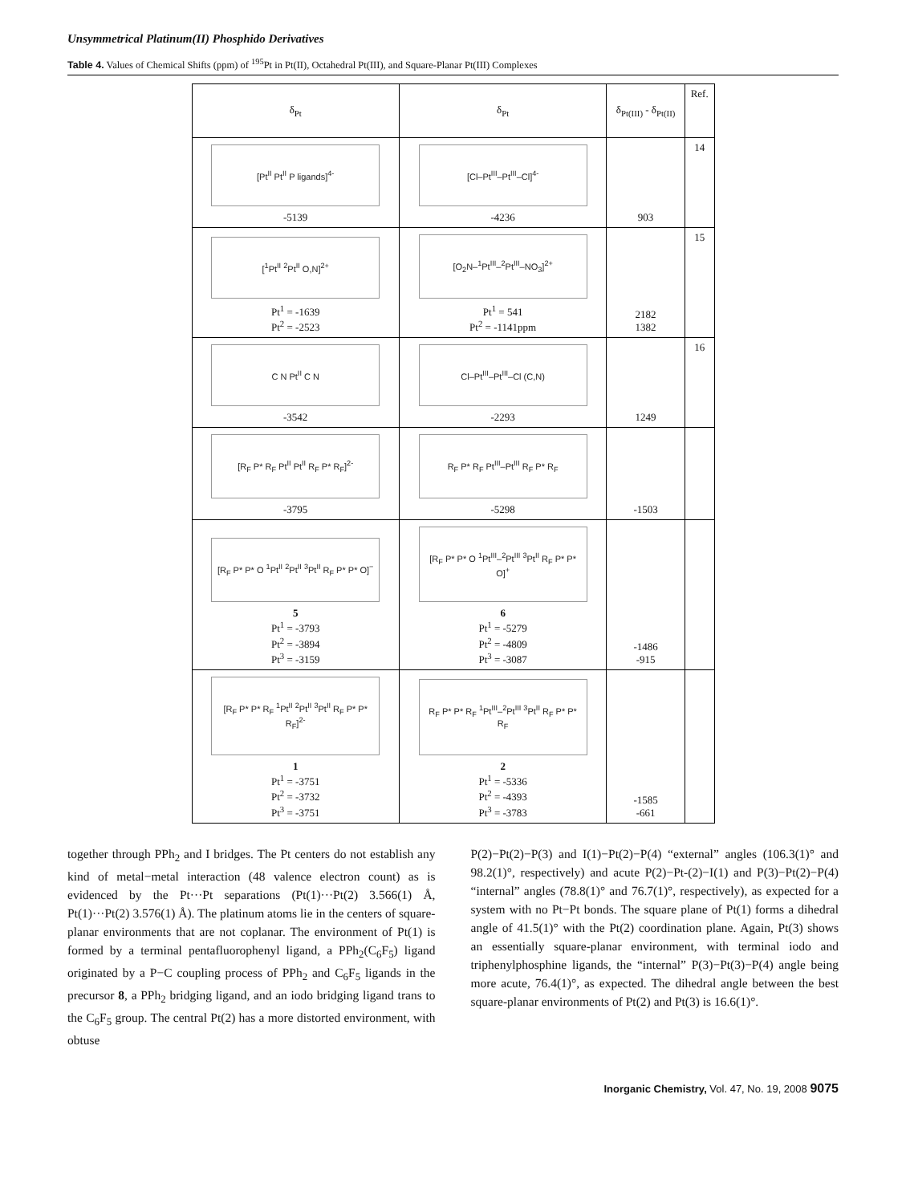Unsymmetrical Platinum(II) Phosphido Derivatives
Table 4. Values of Chemical Shifts (ppm) of <sup>195</sup>Pt in Pt(II), Octahedral Pt(III), and Square-Planar Pt(III) Complexes
| δ<sub>Pt</sub> | δ<sub>Pt</sub> | δ<sub>Pt(III)</sub> - δ<sub>Pt(II)</sub> | Ref. |
| --- | --- | --- | --- |
| [Pt<sup>II</sup> Pt<sup>II</sup> P ligands]<sup>4-</sup> -5139 | [Cl–Pt<sup>III</sup>–Pt<sup>III</sup>–Cl]<sup>4-</sup> -4236 | 903 | 14 |
| [<sup>1</sup>Pt<sup>II</sup> <sup>2</sup>Pt<sup>II</sup> O,N]<sup>2+</sup> Pt<sup>1</sup> = -1639 Pt<sup>2</sup> = -2523 | [O<sub>2</sub>N–<sup>1</sup>Pt<sup>III</sup>–<sup>2</sup>Pt<sup>III</sup>–NO<sub>3</sub>]<sup>2+</sup> Pt<sup>1</sup> = 541 Pt<sup>2</sup> = -1141ppm | 2182 1382 | 15 |
| C N Pt<sup>II</sup> C N -3542 | Cl–Pt<sup>III</sup>–Pt<sup>III</sup>–Cl (C,N) -2293 | 1249 | 16 |
| [R<sub>F</sub> P* R<sub>F</sub> Pt<sup>II</sup> Pt<sup>II</sup> R<sub>F</sub> P* R<sub>F</sub>]<sup>2-</sup> -3795 | R<sub>F</sub> P* R<sub>F</sub> Pt<sup>III</sup>–Pt<sup>III</sup> R<sub>F</sub> P* R<sub>F</sub> -5298 | -1503 | |
| [R<sub>F</sub> P* P* O <sup>1</sup>Pt<sup>II</sup> <sup>2</sup>Pt<sup>II</sup> <sup>3</sup>Pt<sup>II</sup> R<sub>F</sub> P* P* O]<sup>−</sup> 5 Pt<sup>1</sup> = -3793 Pt<sup>2</sup> = -3894 Pt<sup>3</sup> = -3159 | [R<sub>F</sub> P* P* O <sup>1</sup>Pt<sup>III</sup>–<sup>2</sup>Pt<sup>III</sup> <sup>3</sup>Pt<sup>II</sup> R<sub>F</sub> P* P* O]<sup>+</sup> 6 Pt<sup>1</sup> = -5279 Pt<sup>2</sup> = -4809 Pt<sup>3</sup> = -3087 | -1486 -915 | |
| [R<sub>F</sub> P* P* R<sub>F</sub> <sup>1</sup>Pt<sup>II</sup> <sup>2</sup>Pt<sup>II</sup> <sup>3</sup>Pt<sup>II</sup> R<sub>F</sub> P* P* R<sub>F</sub>]<sup>2-</sup> 1 Pt<sup>1</sup> = -3751 Pt<sup>2</sup> = -3732 Pt<sup>3</sup> = -3751 | R<sub>F</sub> P* P* R<sub>F</sub> <sup>1</sup>Pt<sup>III</sup>–<sup>2</sup>Pt<sup>III</sup> <sup>3</sup>Pt<sup>II</sup> R<sub>F</sub> P* P* R<sub>F</sub> 2 Pt<sup>1</sup> = -5336 Pt<sup>2</sup> = -4393 Pt<sup>3</sup> = -3783 | -1585 -661 | |
together through PPh<sub>2</sub> and I bridges. The Pt centers do not establish any kind of metal−metal interaction (48 valence electron count) as is evidenced by the Pt···Pt separations (Pt(1)···Pt(2) 3.566(1) Å, Pt(1)···Pt(2) 3.576(1) Å). The platinum atoms lie in the centers of square-planar environments that are not coplanar. The environment of Pt(1) is formed by a terminal pentafluorophenyl ligand, a PPh<sub>2</sub>(C<sub>6</sub>F<sub>5</sub>) ligand originated by a P−C coupling process of PPh<sub>2</sub> and C<sub>6</sub>F<sub>5</sub> ligands in the precursor 8, a PPh<sub>2</sub> bridging ligand, and an iodo bridging ligand trans to the C<sub>6</sub>F<sub>5</sub> group. The central Pt(2) has a more distorted environment, with obtuse
P(2)−Pt(2)−P(3) and I(1)−Pt(2)−P(4) “external” angles (106.3(1)° and 98.2(1)°, respectively) and acute P(2)−Pt-(2)−I(1) and P(3)−Pt(2)−P(4) “internal” angles (78.8(1)° and 76.7(1)°, respectively), as expected for a system with no Pt−Pt bonds. The square plane of Pt(1) forms a dihedral angle of 41.5(1)° with the Pt(2) coordination plane. Again, Pt(3) shows an essentially square-planar environment, with terminal iodo and triphenylphosphine ligands, the “internal” P(3)−Pt(3)−P(4) angle being more acute, 76.4(1)°, as expected. The dihedral angle between the best square-planar environments of Pt(2) and Pt(3) is 16.6(1)°.
Inorganic Chemistry, Vol. 47, No. 19, 2008 9075